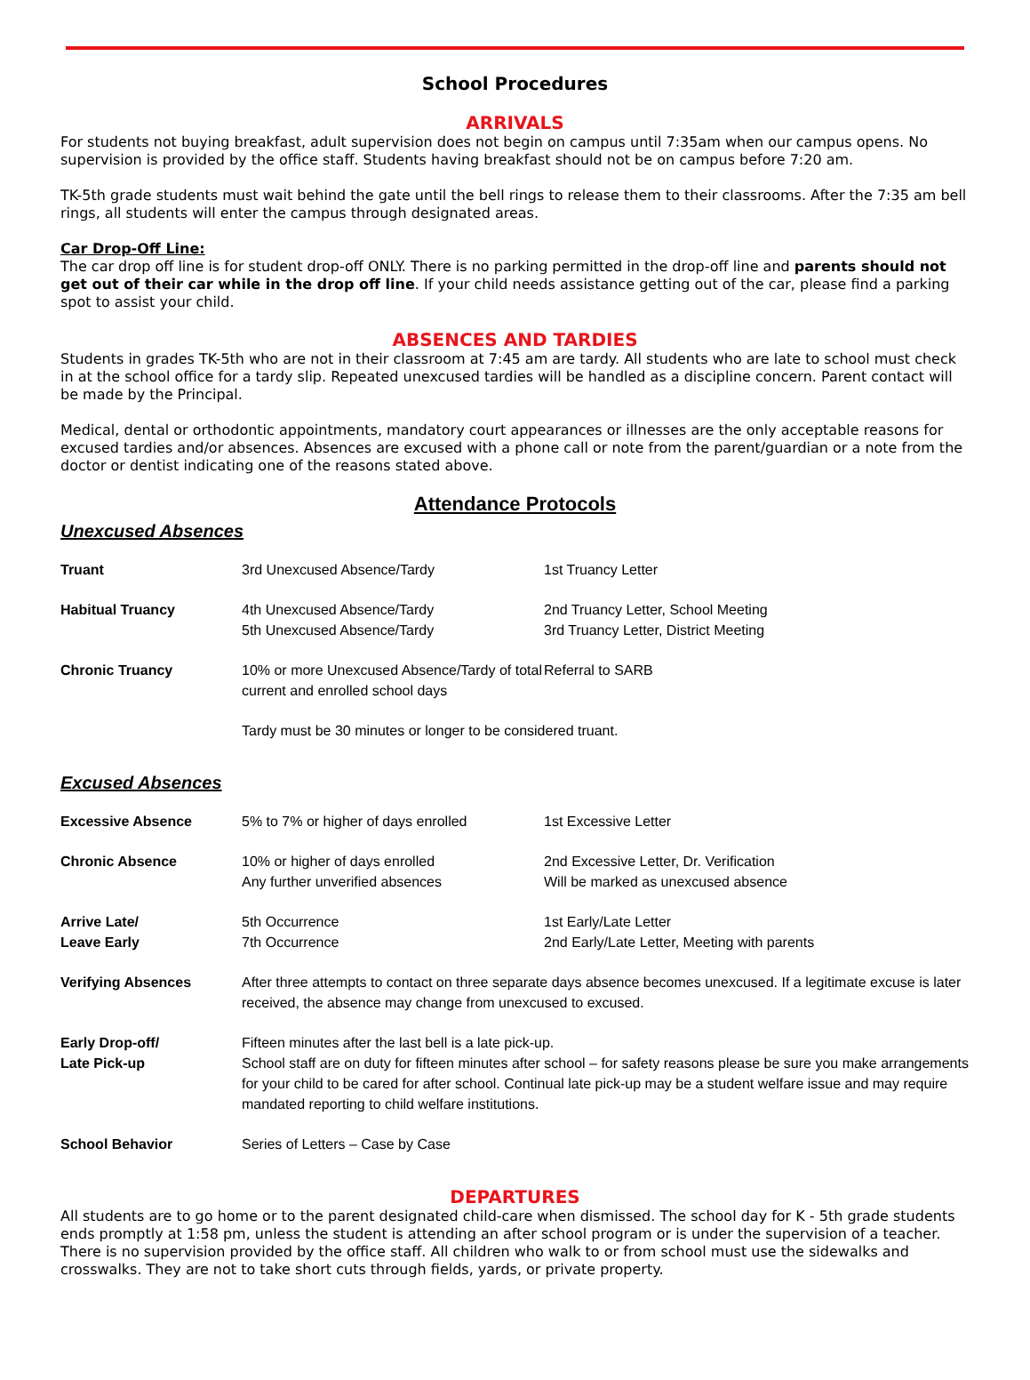School Procedures
ARRIVALS
For students not buying breakfast, adult supervision does not begin on campus until 7:35am when our campus opens. No supervision is provided by the office staff. Students having breakfast should not be on campus before 7:20 am.
TK-5th grade students must wait behind the gate until the bell rings to release them to their classrooms. After the 7:35 am bell rings, all students will enter the campus through designated areas.
Car Drop-Off Line:
The car drop off line is for student drop-off ONLY. There is no parking permitted in the drop-off line and parents should not get out of their car while in the drop off line. If your child needs assistance getting out of the car, please find a parking spot to assist your child.
ABSENCES AND TARDIES
Students in grades TK-5th who are not in their classroom at 7:45 am are tardy. All students who are late to school must check in at the school office for a tardy slip. Repeated unexcused tardies will be handled as a discipline concern. Parent contact will be made by the Principal.
Medical, dental or orthodontic appointments, mandatory court appearances or illnesses are the only acceptable reasons for excused tardies and/or absences. Absences are excused with a phone call or note from the parent/guardian or a note from the doctor or dentist indicating one of the reasons stated above.
Attendance Protocols
Unexcused Absences
| Truant | 3rd Unexcused Absence/Tardy | 1st Truancy Letter |
| Habitual Truancy | 4th Unexcused Absence/Tardy 5th Unexcused Absence/Tardy | 2nd Truancy Letter, School Meeting 3rd Truancy Letter, District Meeting |
| Chronic Truancy | 10% or more Unexcused Absence/Tardy of total current and enrolled school days | Referral to SARB |
| | Tardy must be 30 minutes or longer to be considered truant. | |
Excused Absences
| Excessive Absence | 5% to 7% or higher of days enrolled | 1st Excessive Letter |
| Chronic Absence | 10% or higher of days enrolled Any further unverified absences | 2nd Excessive Letter, Dr. Verification Will be marked as unexcused absence |
| Arrive Late/ Leave Early | 5th Occurrence 7th Occurrence | 1st Early/Late Letter 2nd Early/Late Letter, Meeting with parents |
| Verifying Absences | After three attempts to contact on three separate days absence becomes unexcused. If a legitimate excuse is later received, the absence may change from unexcused to excused. | |
| Early Drop-off/ Late Pick-up | Fifteen minutes after the last bell is a late pick-up. School staff are on duty for fifteen minutes after school – for safety reasons please be sure you make arrangements for your child to be cared for after school. Continual late pick-up may be a student welfare issue and may require mandated reporting to child welfare institutions. | |
| School Behavior | Series of Letters – Case by Case | |
DEPARTURES
All students are to go home or to the parent designated child-care when dismissed. The school day for K - 5th grade students ends promptly at 1:58 pm, unless the student is attending an after school program or is under the supervision of a teacher. There is no supervision provided by the office staff. All children who walk to or from school must use the sidewalks and crosswalks. They are not to take short cuts through fields, yards, or private property.